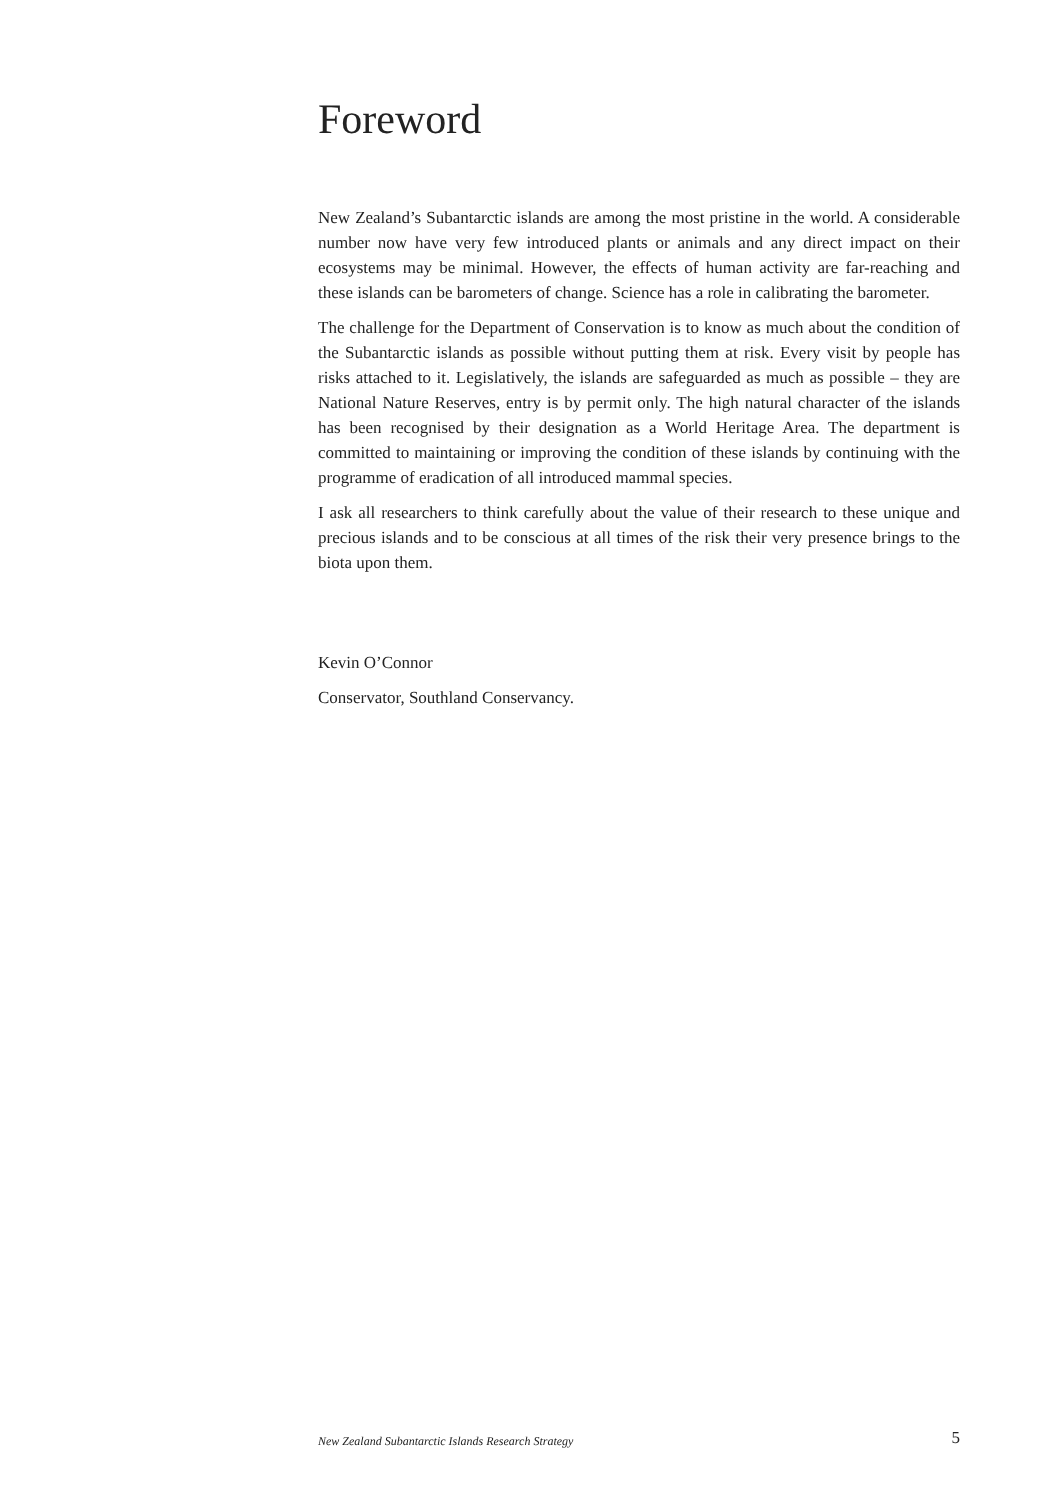Foreword
New Zealand’s Subantarctic islands are among the most pristine in the world. A considerable number now have very few introduced plants or animals and any direct impact on their ecosystems may be minimal. However, the effects of human activity are far-reaching and these islands can be barometers of change. Science has a role in calibrating the barometer.
The challenge for the Department of Conservation is to know as much about the condition of the Subantarctic islands as possible without putting them at risk. Every visit by people has risks attached to it. Legislatively, the islands are safeguarded as much as possible – they are National Nature Reserves, entry is by permit only. The high natural character of the islands has been recognised by their designation as a World Heritage Area. The department is committed to maintaining or improving the condition of these islands by continuing with the programme of eradication of all introduced mammal species.
I ask all researchers to think carefully about the value of their research to these unique and precious islands and to be conscious at all times of the risk their very presence brings to the biota upon them.
Kevin O’Connor
Conservator, Southland Conservancy.
New Zealand Subantarctic Islands Research Strategy 5